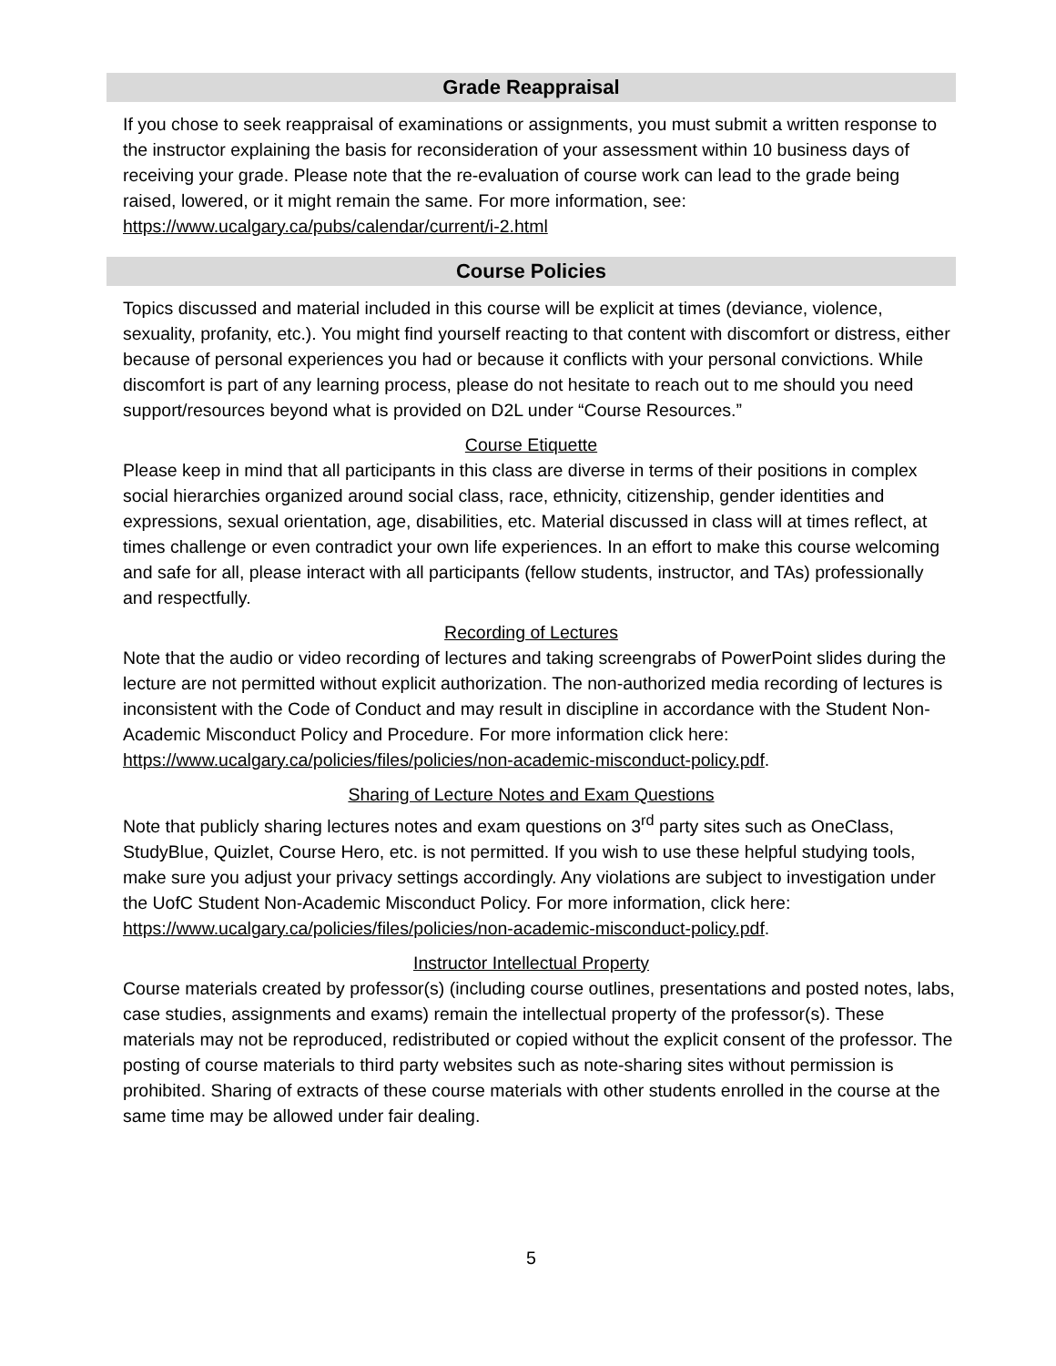Grade Reappraisal
If you chose to seek reappraisal of examinations or assignments, you must submit a written response to the instructor explaining the basis for reconsideration of your assessment within 10 business days of receiving your grade. Please note that the re-evaluation of course work can lead to the grade being raised, lowered, or it might remain the same. For more information, see: https://www.ucalgary.ca/pubs/calendar/current/i-2.html
Course Policies
Topics discussed and material included in this course will be explicit at times (deviance, violence, sexuality, profanity, etc.). You might find yourself reacting to that content with discomfort or distress, either because of personal experiences you had or because it conflicts with your personal convictions. While discomfort is part of any learning process, please do not hesitate to reach out to me should you need support/resources beyond what is provided on D2L under “Course Resources.”
Course Etiquette
Please keep in mind that all participants in this class are diverse in terms of their positions in complex social hierarchies organized around social class, race, ethnicity, citizenship, gender identities and expressions, sexual orientation, age, disabilities, etc. Material discussed in class will at times reflect, at times challenge or even contradict your own life experiences. In an effort to make this course welcoming and safe for all, please interact with all participants (fellow students, instructor, and TAs) professionally and respectfully.
Recording of Lectures
Note that the audio or video recording of lectures and taking screengrabs of PowerPoint slides during the lecture are not permitted without explicit authorization. The non-authorized media recording of lectures is inconsistent with the Code of Conduct and may result in discipline in accordance with the Student Non-Academic Misconduct Policy and Procedure. For more information click here: https://www.ucalgary.ca/policies/files/policies/non-academic-misconduct-policy.pdf.
Sharing of Lecture Notes and Exam Questions
Note that publicly sharing lectures notes and exam questions on 3<sup>rd</sup> party sites such as OneClass, StudyBlue, Quizlet, Course Hero, etc. is not permitted. If you wish to use these helpful studying tools, make sure you adjust your privacy settings accordingly. Any violations are subject to investigation under the UofC Student Non-Academic Misconduct Policy. For more information, click here: https://www.ucalgary.ca/policies/files/policies/non-academic-misconduct-policy.pdf.
Instructor Intellectual Property
Course materials created by professor(s) (including course outlines, presentations and posted notes, labs, case studies, assignments and exams) remain the intellectual property of the professor(s). These materials may not be reproduced, redistributed or copied without the explicit consent of the professor. The posting of course materials to third party websites such as note-sharing sites without permission is prohibited. Sharing of extracts of these course materials with other students enrolled in the course at the same time may be allowed under fair dealing.
5